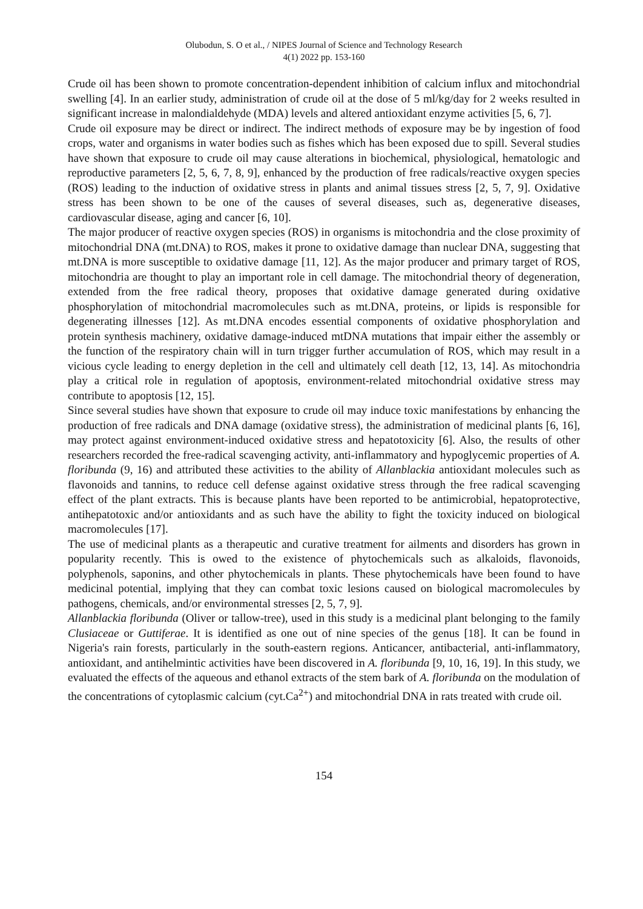Olubodun, S. O et al., / NIPES Journal of Science and Technology Research
4(1) 2022 pp. 153-160
Crude oil has been shown to promote concentration-dependent inhibition of calcium influx and mitochondrial swelling [4]. In an earlier study, administration of crude oil at the dose of 5 ml/kg/day for 2 weeks resulted in significant increase in malondialdehyde (MDA) levels and altered antioxidant enzyme activities [5, 6, 7].
Crude oil exposure may be direct or indirect. The indirect methods of exposure may be by ingestion of food crops, water and organisms in water bodies such as fishes which has been exposed due to spill. Several studies have shown that exposure to crude oil may cause alterations in biochemical, physiological, hematologic and reproductive parameters [2, 5, 6, 7, 8, 9], enhanced by the production of free radicals/reactive oxygen species (ROS) leading to the induction of oxidative stress in plants and animal tissues stress [2, 5, 7, 9]. Oxidative stress has been shown to be one of the causes of several diseases, such as, degenerative diseases, cardiovascular disease, aging and cancer [6, 10].
The major producer of reactive oxygen species (ROS) in organisms is mitochondria and the close proximity of mitochondrial DNA (mt.DNA) to ROS, makes it prone to oxidative damage than nuclear DNA, suggesting that mt.DNA is more susceptible to oxidative damage [11, 12]. As the major producer and primary target of ROS, mitochondria are thought to play an important role in cell damage. The mitochondrial theory of degeneration, extended from the free radical theory, proposes that oxidative damage generated during oxidative phosphorylation of mitochondrial macromolecules such as mt.DNA, proteins, or lipids is responsible for degenerating illnesses [12]. As mt.DNA encodes essential components of oxidative phosphorylation and protein synthesis machinery, oxidative damage-induced mtDNA mutations that impair either the assembly or the function of the respiratory chain will in turn trigger further accumulation of ROS, which may result in a vicious cycle leading to energy depletion in the cell and ultimately cell death [12, 13, 14]. As mitochondria play a critical role in regulation of apoptosis, environment-related mitochondrial oxidative stress may contribute to apoptosis [12, 15].
Since several studies have shown that exposure to crude oil may induce toxic manifestations by enhancing the production of free radicals and DNA damage (oxidative stress), the administration of medicinal plants [6, 16], may protect against environment-induced oxidative stress and hepatotoxicity [6]. Also, the results of other researchers recorded the free-radical scavenging activity, anti-inflammatory and hypoglycemic properties of A. floribunda (9, 16) and attributed these activities to the ability of Allanblackia antioxidant molecules such as flavonoids and tannins, to reduce cell defense against oxidative stress through the free radical scavenging effect of the plant extracts. This is because plants have been reported to be antimicrobial, hepatoprotective, antihepatotoxic and/or antioxidants and as such have the ability to fight the toxicity induced on biological macromolecules [17].
The use of medicinal plants as a therapeutic and curative treatment for ailments and disorders has grown in popularity recently. This is owed to the existence of phytochemicals such as alkaloids, flavonoids, polyphenols, saponins, and other phytochemicals in plants. These phytochemicals have been found to have medicinal potential, implying that they can combat toxic lesions caused on biological macromolecules by pathogens, chemicals, and/or environmental stresses [2, 5, 7, 9].
Allanblackia floribunda (Oliver or tallow-tree), used in this study is a medicinal plant belonging to the family Clusiaceae or Guttiferae. It is identified as one out of nine species of the genus [18]. It can be found in Nigeria's rain forests, particularly in the south-eastern regions. Anticancer, antibacterial, anti-inflammatory, antioxidant, and antihelmintic activities have been discovered in A. floribunda [9, 10, 16, 19]. In this study, we evaluated the effects of the aqueous and ethanol extracts of the stem bark of A. floribunda on the modulation of the concentrations of cytoplasmic calcium (cyt.Ca<sup>2+</sup>) and mitochondrial DNA in rats treated with crude oil.
154